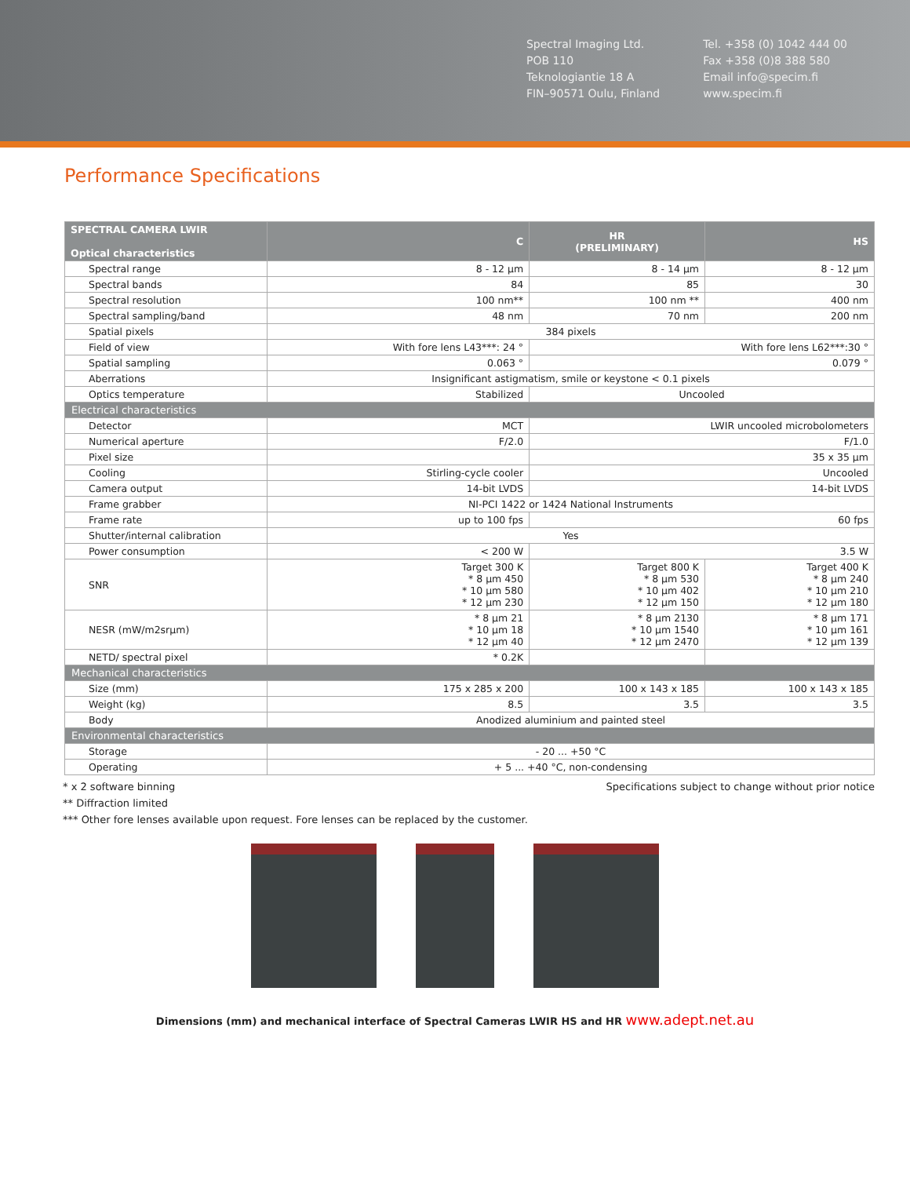Spectral Imaging Ltd.
POB 110
Teknologiantie 18 A
FIN–90571 Oulu, Finland
Tel. +358 (0) 1042 444 00
Fax +358 (0)8 388 580
Email info@specim.fi
www.specim.fi
Performance Specifications
| SPECTRAL CAMERA LWIR Optical characteristics | C | HR (PRELIMINARY) | HS |
| --- | --- | --- | --- |
| Spectral range | 8 - 12 µm | 8 - 14 µm | 8 - 12 µm |
| Spectral bands | 84 | 85 | 30 |
| Spectral resolution | 100 nm** | 100 nm ** | 400 nm |
| Spectral sampling/band | 48 nm | 70 nm | 200 nm |
| Spatial pixels | 384 pixels | | |
| Field of view | With fore lens L43***: 24 ° | With fore lens L62***:30 ° | |
| Spatial sampling | 0.063 ° | 0.079 ° | |
| Aberrations | Insignificant astigmatism, smile or keystone < 0.1 pixels | | |
| Optics temperature | Stabilized | Uncooled | |
| Electrical characteristics | | | |
| Detector | MCT | LWIR uncooled microbolometers | |
| Numerical aperture | F/2.0 | F/1.0 | |
| Pixel size | | 35 x 35 µm | |
| Cooling | Stirling-cycle cooler | Uncooled | |
| Camera output | 14-bit LVDS | 14-bit LVDS | |
| Frame grabber | NI-PCI 1422 or 1424 National Instruments | | |
| Frame rate | up to 100 fps | 60 fps | |
| Shutter/internal calibration | Yes | | |
| Power consumption | < 200 W | 3.5 W | |
| SNR | Target 300 K * 8 µm 450 * 10 µm 580 * 12 µm 230 | Target 800 K * 8 µm 530 * 10 µm 402 * 12 µm 150 | Target 400 K * 8 µm 240 * 10 µm 210 * 12 µm 180 |
| NESR (mW/m2srµm) | * 8 µm 21 * 10 µm 18 * 12 µm 40 | * 8 µm 2130 * 10 µm 1540 * 12 µm 2470 | * 8 µm 171 * 10 µm 161 * 12 µm 139 |
| NETD/ spectral pixel | * 0.2K | | |
| Mechanical characteristics | | | |
| Size (mm) | 175 x 285 x 200 | 100 x 143 x 185 | 100 x 143 x 185 |
| Weight (kg) | 8.5 | 3.5 | 3.5 |
| Body | Anodized aluminium and painted steel | | |
| Environmental characteristics | | | |
| Storage | - 20 ... +50 °C | | |
| Operating | + 5 ... +40 °C, non-condensing | | |
Specifications subject to change without prior notice * x 2 software binning
** Diffraction limited
*** Other fore lenses available upon request. Fore lenses can be replaced by the customer.
Dimensions (mm) and mechanical interface of Spectral Cameras LWIR HS and HR www.adept.net.au